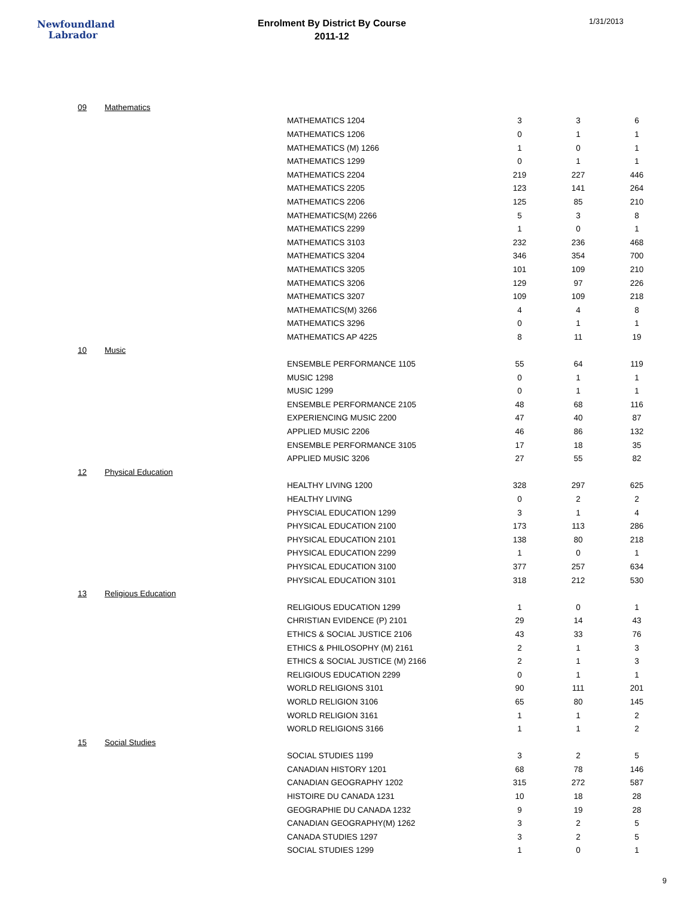Newfoundland
Labrador
Enrolment By District By Course
2011-12
1/31/2013
| 09 | Mathematics | | | | |
| | | MATHEMATICS 1204 | 3 | 3 | 6 |
| | | MATHEMATICS 1206 | 0 | 1 | 1 |
| | | MATHEMATICS (M) 1266 | 1 | 0 | 1 |
| | | MATHEMATICS 1299 | 0 | 1 | 1 |
| | | MATHEMATICS 2204 | 219 | 227 | 446 |
| | | MATHEMATICS 2205 | 123 | 141 | 264 |
| | | MATHEMATICS 2206 | 125 | 85 | 210 |
| | | MATHEMATICS(M) 2266 | 5 | 3 | 8 |
| | | MATHEMATICS 2299 | 1 | 0 | 1 |
| | | MATHEMATICS 3103 | 232 | 236 | 468 |
| | | MATHEMATICS 3204 | 346 | 354 | 700 |
| | | MATHEMATICS 3205 | 101 | 109 | 210 |
| | | MATHEMATICS 3206 | 129 | 97 | 226 |
| | | MATHEMATICS 3207 | 109 | 109 | 218 |
| | | MATHEMATICS(M) 3266 | 4 | 4 | 8 |
| | | MATHEMATICS 3296 | 0 | 1 | 1 |
| | | MATHEMATICS AP 4225 | 8 | 11 | 19 |
| 10 | Music | | | | |
| | | ENSEMBLE PERFORMANCE 1105 | 55 | 64 | 119 |
| | | MUSIC 1298 | 0 | 1 | 1 |
| | | MUSIC 1299 | 0 | 1 | 1 |
| | | ENSEMBLE PERFORMANCE 2105 | 48 | 68 | 116 |
| | | EXPERIENCING MUSIC 2200 | 47 | 40 | 87 |
| | | APPLIED MUSIC 2206 | 46 | 86 | 132 |
| | | ENSEMBLE PERFORMANCE 3105 | 17 | 18 | 35 |
| | | APPLIED MUSIC 3206 | 27 | 55 | 82 |
| 12 | Physical Education | | | | |
| | | HEALTHY LIVING 1200 | 328 | 297 | 625 |
| | | HEALTHY LIVING | 0 | 2 | 2 |
| | | PHYSCIAL EDUCATION 1299 | 3 | 1 | 4 |
| | | PHYSICAL EDUCATION 2100 | 173 | 113 | 286 |
| | | PHYSICAL EDUCATION 2101 | 138 | 80 | 218 |
| | | PHYSICAL EDUCATION 2299 | 1 | 0 | 1 |
| | | PHYSICAL EDUCATION 3100 | 377 | 257 | 634 |
| | | PHYSICAL EDUCATION 3101 | 318 | 212 | 530 |
| 13 | Religious Education | | | | |
| | | RELIGIOUS EDUCATION 1299 | 1 | 0 | 1 |
| | | CHRISTIAN EVIDENCE (P) 2101 | 29 | 14 | 43 |
| | | ETHICS & SOCIAL JUSTICE 2106 | 43 | 33 | 76 |
| | | ETHICS & PHILOSOPHY (M) 2161 | 2 | 1 | 3 |
| | | ETHICS & SOCIAL JUSTICE (M) 2166 | 2 | 1 | 3 |
| | | RELIGIOUS EDUCATION 2299 | 0 | 1 | 1 |
| | | WORLD RELIGIONS 3101 | 90 | 111 | 201 |
| | | WORLD RELIGION 3106 | 65 | 80 | 145 |
| | | WORLD RELIGION 3161 | 1 | 1 | 2 |
| | | WORLD RELIGIONS 3166 | 1 | 1 | 2 |
| 15 | Social Studies | | | | |
| | | SOCIAL STUDIES 1199 | 3 | 2 | 5 |
| | | CANADIAN HISTORY 1201 | 68 | 78 | 146 |
| | | CANADIAN GEOGRAPHY 1202 | 315 | 272 | 587 |
| | | HISTOIRE DU CANADA 1231 | 10 | 18 | 28 |
| | | GEOGRAPHIE DU CANADA 1232 | 9 | 19 | 28 |
| | | CANADIAN GEOGRAPHY(M) 1262 | 3 | 2 | 5 |
| | | CANADA STUDIES 1297 | 3 | 2 | 5 |
| | | SOCIAL STUDIES 1299 | 1 | 0 | 1 |
9